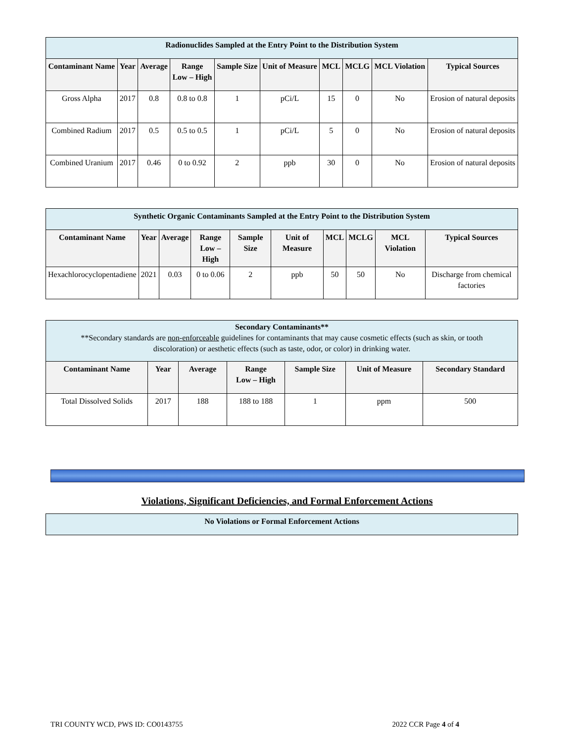| Radionuclides Sampled at the Entry Point to the Distribution System | | | | | | | | | |
| --- | --- | --- | --- | --- | --- | --- | --- | --- | --- |
| Contaminant Name | Year | Average | Range Low – High | Sample Size | Unit of Measure | MCL | MCLG | MCL Violation | Typical Sources |
| Gross Alpha | 2017 | 0.8 | 0.8 to 0.8 | 1 | pCi/L | 15 | 0 | No | Erosion of natural deposits |
| Combined Radium | 2017 | 0.5 | 0.5 to 0.5 | 1 | pCi/L | 5 | 0 | No | Erosion of natural deposits |
| Combined Uranium | 2017 | 0.46 | 0 to 0.92 | 2 | ppb | 30 | 0 | No | Erosion of natural deposits |
| Synthetic Organic Contaminants Sampled at the Entry Point to the Distribution System | | | | | | | | | |
| --- | --- | --- | --- | --- | --- | --- | --- | --- | --- |
| Contaminant Name | Year | Average | Range Low – High | Sample Size | Unit of Measure | MCL | MCLG | MCL Violation | Typical Sources |
| Hexachlorocyclopentadiene | 2021 | 0.03 | 0 to 0.06 | 2 | ppb | 50 | 50 | No | Discharge from chemical factories |
| Secondary Contaminants** **Secondary standards are non-enforceable guidelines for contaminants that may cause cosmetic effects (such as skin, or tooth discoloration) or aesthetic effects (such as taste, odor, or color) in drinking water. | | | | | | |
| --- | --- | --- | --- | --- | --- | --- |
| Contaminant Name | Year | Average | Range Low – High | Sample Size | Unit of Measure | Secondary Standard |
| Total Dissolved Solids | 2017 | 188 | 188 to 188 | 1 | ppm | 500 |
Violations, Significant Deficiencies, and Formal Enforcement Actions
| No Violations or Formal Enforcement Actions |
| --- |
TRI COUNTY WCD, PWS ID: CO0143755 2022 CCR Page 4 of 4